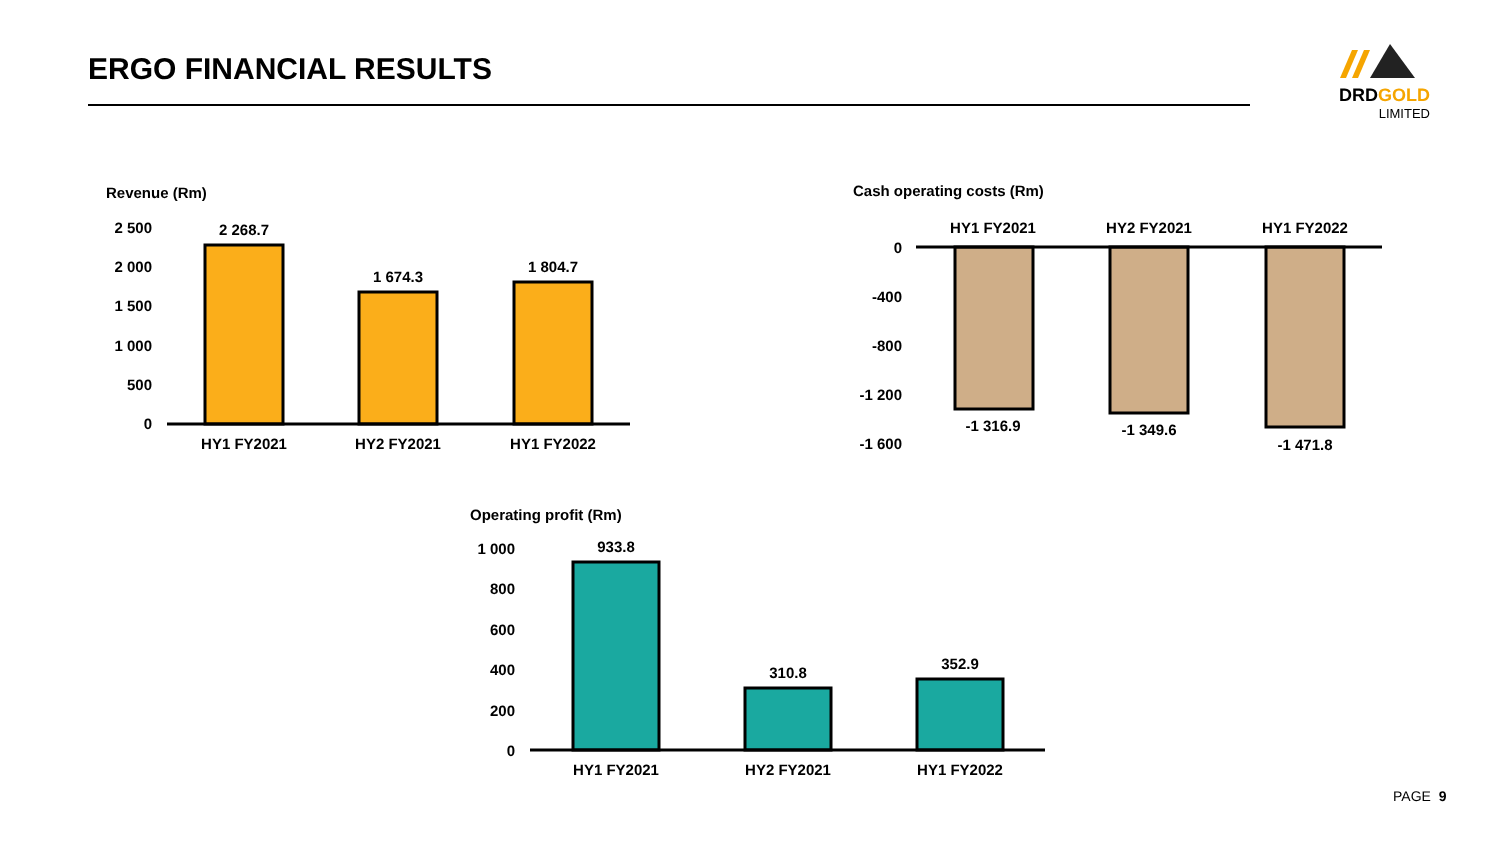ERGO FINANCIAL RESULTS
DRDGOLD
LIMITED
Revenue (Rm)
2 500
2 000
1 500
1 000
500
0
2 268.7
1 674.3
1 804.7
HY1 FY2021
HY2 FY2021
HY1 FY2022
Cash operating costs (Rm)
HY1 FY2021
HY2 FY2021
HY1 FY2022
-1 316.9
-1 349.6
-1 471.8
0
-400
-800
-1 200
-1 600
Operating profit (Rm)
1 000
800
600
400
200
0
933.8
310.8
352.9
HY1 FY2021
HY2 FY2021
HY1 FY2022
PAGE 9